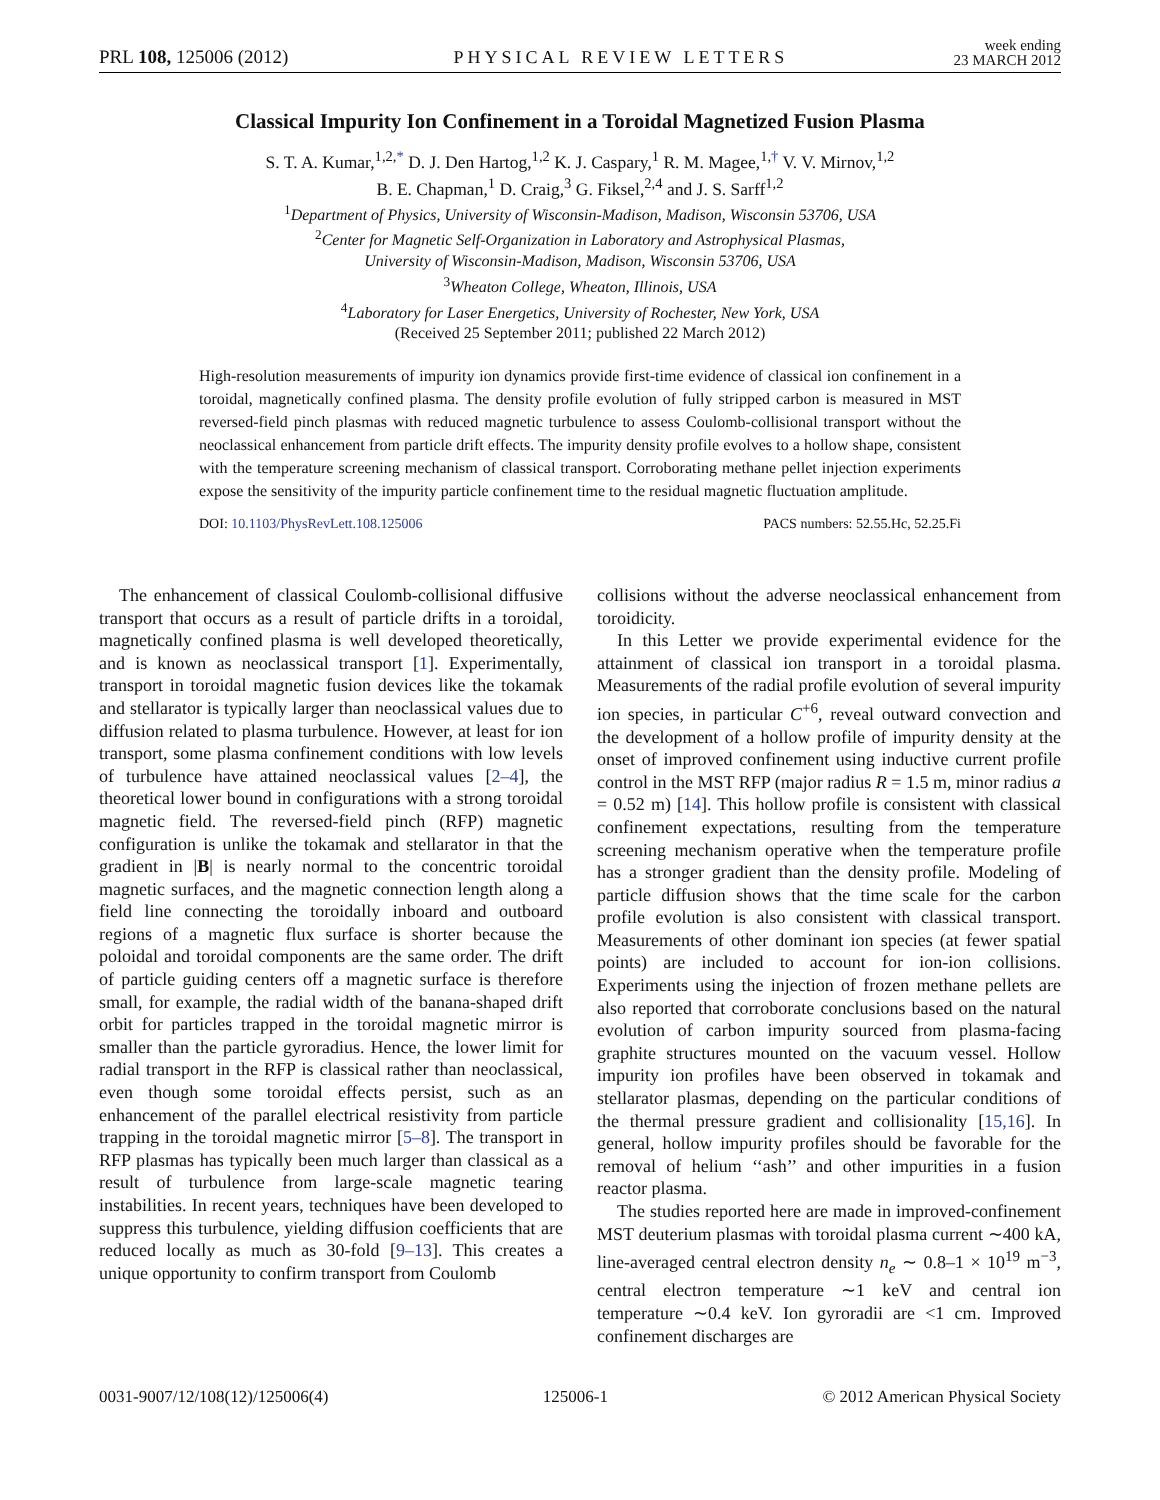PRL 108, 125006 (2012) PHYSICAL REVIEW LETTERS week ending
23 MARCH 2012
Classical Impurity Ion Confinement in a Toroidal Magnetized Fusion Plasma
S. T. A. Kumar,<sup>1,2,*</sup> D. J. Den Hartog,<sup>1,2</sup> K. J. Caspary,<sup>1</sup> R. M. Magee,<sup>1,†</sup> V. V. Mirnov,<sup>1,2</sup>
B. E. Chapman,<sup>1</sup> D. Craig,<sup>3</sup> G. Fiksel,<sup>2,4</sup> and J. S. Sarff<sup>1,2</sup>
<sup>1</sup> Department of Physics, University of Wisconsin-Madison, Madison, Wisconsin 53706, USA
<sup>2</sup> Center for Magnetic Self-Organization in Laboratory and Astrophysical Plasmas,
University of Wisconsin-Madison, Madison, Wisconsin 53706, USA
<sup>3</sup> Wheaton College, Wheaton, Illinois, USA
<sup>4</sup> Laboratory for Laser Energetics, University of Rochester, New York, USA
(Received 25 September 2011; published 22 March 2012)
High-resolution measurements of impurity ion dynamics provide first-time evidence of classical ion confinement in a toroidal, magnetically confined plasma. The density profile evolution of fully stripped carbon is measured in MST reversed-field pinch plasmas with reduced magnetic turbulence to assess Coulomb-collisional transport without the neoclassical enhancement from particle drift effects. The impurity density profile evolves to a hollow shape, consistent with the temperature screening mechanism of classical transport. Corroborating methane pellet injection experiments expose the sensitivity of the impurity particle confinement time to the residual magnetic fluctuation amplitude.
DOI: 10.1103/PhysRevLett.108.125006 PACS numbers: 52.55.Hc, 52.25.Fi
The enhancement of classical Coulomb-collisional diffusive transport that occurs as a result of particle drifts in a toroidal, magnetically confined plasma is well developed theoretically, and is known as neoclassical transport [1]. Experimentally, transport in toroidal magnetic fusion devices like the tokamak and stellarator is typically larger than neoclassical values due to diffusion related to plasma turbulence. However, at least for ion transport, some plasma confinement conditions with low levels of turbulence have attained neoclassical values [2–4], the theoretical lower bound in configurations with a strong toroidal magnetic field. The reversed-field pinch (RFP) magnetic configuration is unlike the tokamak and stellarator in that the gradient in |B| is nearly normal to the concentric toroidal magnetic surfaces, and the magnetic connection length along a field line connecting the toroidally inboard and outboard regions of a magnetic flux surface is shorter because the poloidal and toroidal components are the same order. The drift of particle guiding centers off a magnetic surface is therefore small, for example, the radial width of the banana-shaped drift orbit for particles trapped in the toroidal magnetic mirror is smaller than the particle gyroradius. Hence, the lower limit for radial transport in the RFP is classical rather than neoclassical, even though some toroidal effects persist, such as an enhancement of the parallel electrical resistivity from particle trapping in the toroidal magnetic mirror [5–8]. The transport in RFP plasmas has typically been much larger than classical as a result of turbulence from large-scale magnetic tearing instabilities. In recent years, techniques have been developed to suppress this turbulence, yielding diffusion coefficients that are reduced locally as much as 30-fold [9–13]. This creates a unique opportunity to confirm transport from Coulomb
collisions without the adverse neoclassical enhancement from toroidicity.
In this Letter we provide experimental evidence for the attainment of classical ion transport in a toroidal plasma. Measurements of the radial profile evolution of several impurity ion species, in particular C<sup>+6</sup>, reveal outward convection and the development of a hollow profile of impurity density at the onset of improved confinement using inductive current profile control in the MST RFP (major radius R = 1.5 m, minor radius a = 0.52 m) [14]. This hollow profile is consistent with classical confinement expectations, resulting from the temperature screening mechanism operative when the temperature profile has a stronger gradient than the density profile. Modeling of particle diffusion shows that the time scale for the carbon profile evolution is also consistent with classical transport. Measurements of other dominant ion species (at fewer spatial points) are included to account for ion-ion collisions. Experiments using the injection of frozen methane pellets are also reported that corroborate conclusions based on the natural evolution of carbon impurity sourced from plasma-facing graphite structures mounted on the vacuum vessel. Hollow impurity ion profiles have been observed in tokamak and stellarator plasmas, depending on the particular conditions of the thermal pressure gradient and collisionality [15,16]. In general, hollow impurity profiles should be favorable for the removal of helium ‘‘ash’’ and other impurities in a fusion reactor plasma.
The studies reported here are made in improved-confinement MST deuterium plasmas with toroidal plasma current ∼400 kA, line-averaged central electron density n<sub>e</sub> ∼ 0.8–1 × 10<sup>19</sup> m<sup>−3</sup>, central electron temperature ∼1 keV and central ion temperature ∼0.4 keV. Ion gyroradii are <1 cm. Improved confinement discharges are
0031-9007/12/108(12)/125006(4) 125006-1 © 2012 American Physical Society